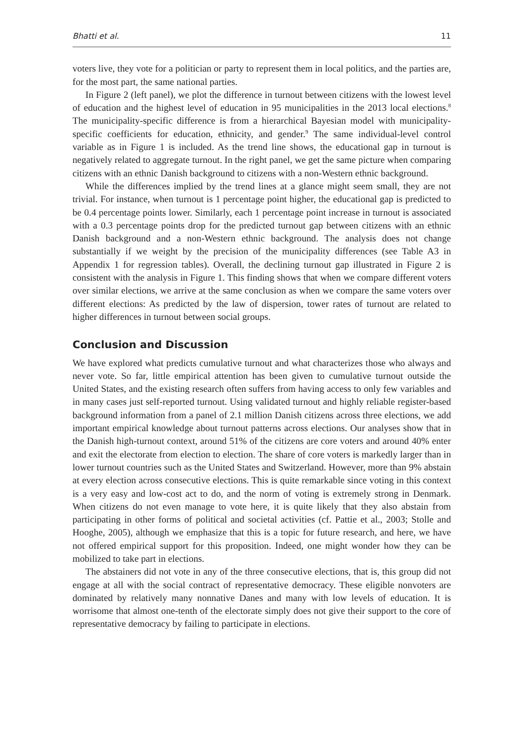Bhatti et al. 11
voters live, they vote for a politician or party to represent them in local politics, and the parties are, for the most part, the same national parties.
In Figure 2 (left panel), we plot the difference in turnout between citizens with the lowest level of education and the highest level of education in 95 municipalities in the 2013 local elections.<sup>8</sup> The municipality-specific difference is from a hierarchical Bayesian model with municipality-specific coefficients for education, ethnicity, and gender.<sup>9</sup> The same individual-level control variable as in Figure 1 is included. As the trend line shows, the educational gap in turnout is negatively related to aggregate turnout. In the right panel, we get the same picture when comparing citizens with an ethnic Danish background to citizens with a non-Western ethnic background.
While the differences implied by the trend lines at a glance might seem small, they are not trivial. For instance, when turnout is 1 percentage point higher, the educational gap is predicted to be 0.4 percentage points lower. Similarly, each 1 percentage point increase in turnout is associated with a 0.3 percentage points drop for the predicted turnout gap between citizens with an ethnic Danish background and a non-Western ethnic background. The analysis does not change substantially if we weight by the precision of the municipality differences (see Table A3 in Appendix 1 for regression tables). Overall, the declining turnout gap illustrated in Figure 2 is consistent with the analysis in Figure 1. This finding shows that when we compare different voters over similar elections, we arrive at the same conclusion as when we compare the same voters over different elections: As predicted by the law of dispersion, tower rates of turnout are related to higher differences in turnout between social groups.
Conclusion and Discussion
We have explored what predicts cumulative turnout and what characterizes those who always and never vote. So far, little empirical attention has been given to cumulative turnout outside the United States, and the existing research often suffers from having access to only few variables and in many cases just self-reported turnout. Using validated turnout and highly reliable register-based background information from a panel of 2.1 million Danish citizens across three elections, we add important empirical knowledge about turnout patterns across elections. Our analyses show that in the Danish high-turnout context, around 51% of the citizens are core voters and around 40% enter and exit the electorate from election to election. The share of core voters is markedly larger than in lower turnout countries such as the United States and Switzerland. However, more than 9% abstain at every election across consecutive elections. This is quite remarkable since voting in this context is a very easy and low-cost act to do, and the norm of voting is extremely strong in Denmark. When citizens do not even manage to vote here, it is quite likely that they also abstain from participating in other forms of political and societal activities (cf. Pattie et al., 2003; Stolle and Hooghe, 2005), although we emphasize that this is a topic for future research, and here, we have not offered empirical support for this proposition. Indeed, one might wonder how they can be mobilized to take part in elections.
The abstainers did not vote in any of the three consecutive elections, that is, this group did not engage at all with the social contract of representative democracy. These eligible nonvoters are dominated by relatively many nonnative Danes and many with low levels of education. It is worrisome that almost one-tenth of the electorate simply does not give their support to the core of representative democracy by failing to participate in elections.